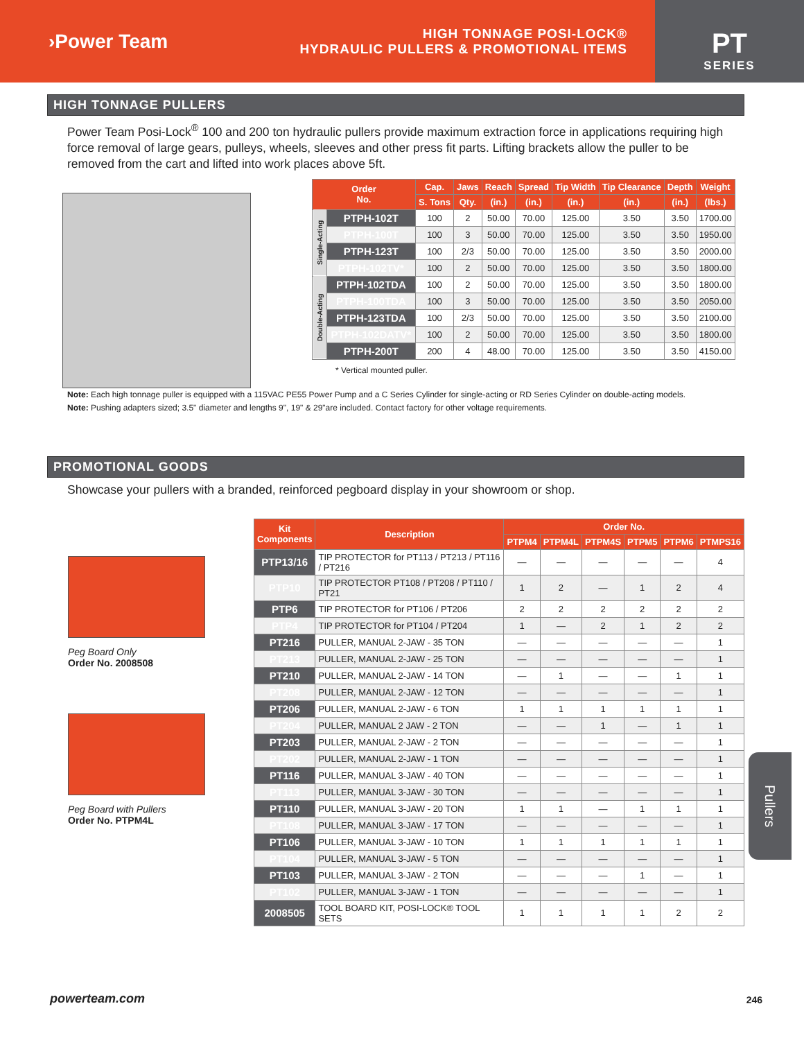›Power Team
HIGH TONNAGE POSI-LOCK®
HYDRAULIC PULLERS & PROMOTIONAL ITEMS
PT
SERIES
HIGH TONNAGE PULLERS
Power Team Posi-Lock<sup>®</sup> 100 and 200 ton hydraulic pullers provide maximum extraction force in applications requiring high force removal of large gears, pulleys, wheels, sleeves and other press fit parts. Lifting brackets allow the puller to be removed from the cart and lifted into work places above 5ft.
| Order No. | | Cap. | Jaws | Reach | Spread | Tip Width | Tip Clearance | Depth | Weight |
| --- | --- | --- | --- | --- | --- | --- | --- | --- | --- |
| | | S. Tons | Qty. | (in.) | (in.) | (in.) | (in.) | (in.) | (lbs.) |
| Single-Acting | PTPH-102T | 100 | 2 | 50.00 | 70.00 | 125.00 | 3.50 | 3.50 | 1700.00 |
| | PTPH-100T | 100 | 3 | 50.00 | 70.00 | 125.00 | 3.50 | 3.50 | 1950.00 |
| | PTPH-123T | 100 | 2/3 | 50.00 | 70.00 | 125.00 | 3.50 | 3.50 | 2000.00 |
| | PTPH-102TV* | 100 | 2 | 50.00 | 70.00 | 125.00 | 3.50 | 3.50 | 1800.00 |
| Double-Acting | PTPH-102TDA | 100 | 2 | 50.00 | 70.00 | 125.00 | 3.50 | 3.50 | 1800.00 |
| | PTPH-100TDA | 100 | 3 | 50.00 | 70.00 | 125.00 | 3.50 | 3.50 | 2050.00 |
| | PTPH-123TDA | 100 | 2/3 | 50.00 | 70.00 | 125.00 | 3.50 | 3.50 | 2100.00 |
| | PTPH-102DATV* | 100 | 2 | 50.00 | 70.00 | 125.00 | 3.50 | 3.50 | 1800.00 |
| | PTPH-200T | 200 | 4 | 48.00 | 70.00 | 125.00 | 3.50 | 3.50 | 4150.00 |
* Vertical mounted puller.
Note: Each high tonnage puller is equipped with a 115VAC PE55 Power Pump and a C Series Cylinder for single-acting or RD Series Cylinder on double-acting models.
Note: Pushing adapters sized; 3.5" diameter and lengths 9", 19" & 29"are included. Contact factory for other voltage requirements.
PROMOTIONAL GOODS
Showcase your pullers with a branded, reinforced pegboard display in your showroom or shop.
Peg Board Only
Order No. 2008508
Peg Board with Pullers
Order No. PTPM4L
| Kit Components | Description | Order No. | | | | | |
| --- | --- | --- | --- | --- | --- | --- | --- |
| | | PTPM4 | PTPM4L | PTPM4S | PTPM5 | PTPM6 | PTMPS16 |
| PTP13/16 | TIP PROTECTOR for PT113 / PT213 / PT116 / PT216 | — | — | — | — | — | 4 |
| PTP10 | TIP PROTECTOR PT108 / PT208 / PT110 / PT21 | 1 | 2 | — | 1 | 2 | 4 |
| PTP6 | TIP PROTECTOR for PT106 / PT206 | 2 | 2 | 2 | 2 | 2 | 2 |
| PTP4 | TIP PROTECTOR for PT104 / PT204 | 1 | — | 2 | 1 | 2 | 2 |
| PT216 | PULLER, MANUAL 2-JAW - 35 TON | — | — | — | — | — | 1 |
| PT213 | PULLER, MANUAL 2-JAW - 25 TON | — | — | — | — | — | 1 |
| PT210 | PULLER, MANUAL 2-JAW - 14 TON | — | 1 | — | — | 1 | 1 |
| PT208 | PULLER, MANUAL 2-JAW - 12 TON | — | — | — | — | — | 1 |
| PT206 | PULLER, MANUAL 2-JAW - 6 TON | 1 | 1 | 1 | 1 | 1 | 1 |
| PT204 | PULLER, MANUAL 2 JAW - 2 TON | — | — | 1 | — | 1 | 1 |
| PT203 | PULLER, MANUAL 2-JAW - 2 TON | — | — | — | — | — | 1 |
| PT202 | PULLER, MANUAL 2-JAW - 1 TON | — | — | — | — | — | 1 |
| PT116 | PULLER, MANUAL 3-JAW - 40 TON | — | — | — | — | — | 1 |
| PT113 | PULLER, MANUAL 3-JAW - 30 TON | — | — | — | — | — | 1 |
| PT110 | PULLER, MANUAL 3-JAW - 20 TON | 1 | 1 | — | 1 | 1 | 1 |
| PT108 | PULLER, MANUAL 3-JAW - 17 TON | — | — | — | — | — | 1 |
| PT106 | PULLER, MANUAL 3-JAW - 10 TON | 1 | 1 | 1 | 1 | 1 | 1 |
| PT104 | PULLER, MANUAL 3-JAW - 5 TON | — | — | — | — | — | 1 |
| PT103 | PULLER, MANUAL 3-JAW - 2 TON | — | — | — | 1 | — | 1 |
| PT102 | PULLER, MANUAL 3-JAW - 1 TON | — | — | — | — | — | 1 |
| 2008505 | TOOL BOARD KIT, POSI-LOCK® TOOL SETS | 1 | 1 | 1 | 1 | 2 | 2 |
Pullers
powerteam.com 246